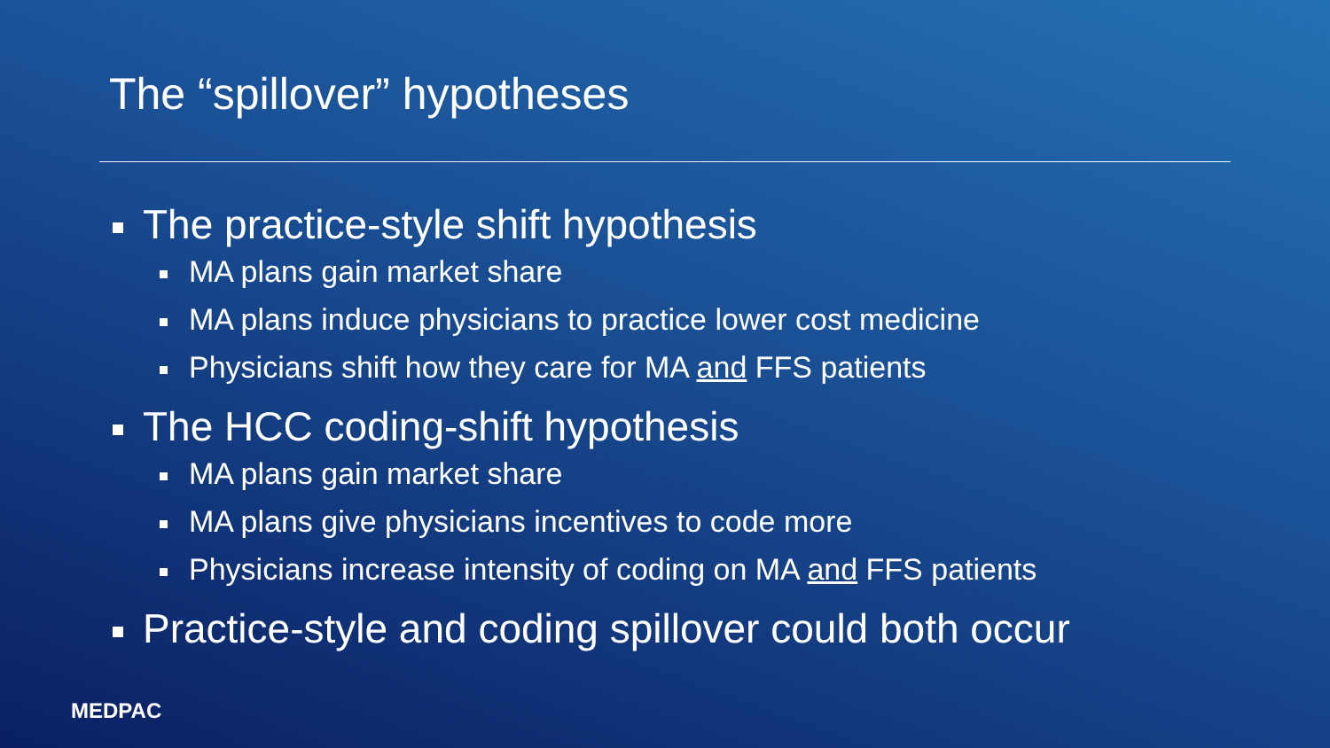The “spillover” hypotheses
The practice-style shift hypothesis
MA plans gain market share
MA plans induce physicians to practice lower cost medicine
Physicians shift how they care for MA and FFS patients
The HCC coding-shift hypothesis
MA plans gain market share
MA plans give physicians incentives to code more
Physicians increase intensity of coding on MA and FFS patients
Practice-style and coding spillover could both occur
MEDPAC